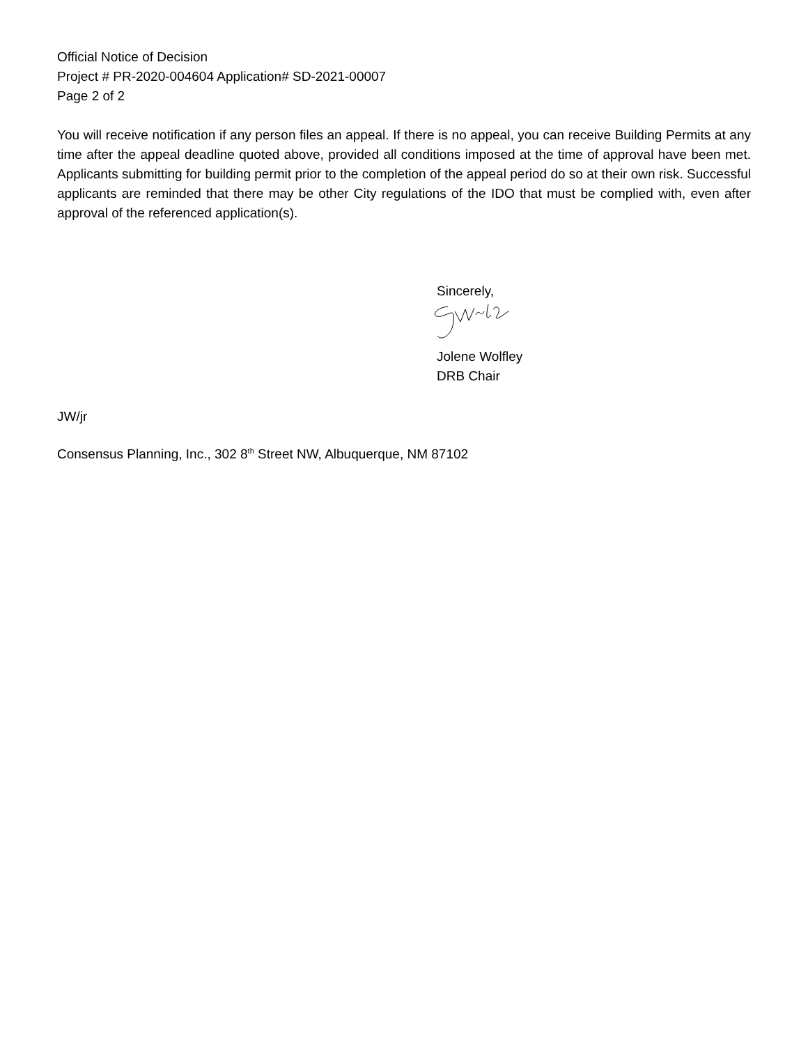Official Notice of Decision
Project # PR-2020-004604 Application# SD-2021-00007
Page 2 of 2
You will receive notification if any person files an appeal. If there is no appeal, you can receive Building Permits at any time after the appeal deadline quoted above, provided all conditions imposed at the time of approval have been met. Applicants submitting for building permit prior to the completion of the appeal period do so at their own risk. Successful applicants are reminded that there may be other City regulations of the IDO that must be complied with, even after approval of the referenced application(s).
Sincerely,
Jolene Wolfley
DRB Chair
JW/jr
Consensus Planning, Inc., 302 8<sup>th</sup> Street NW, Albuquerque, NM 87102